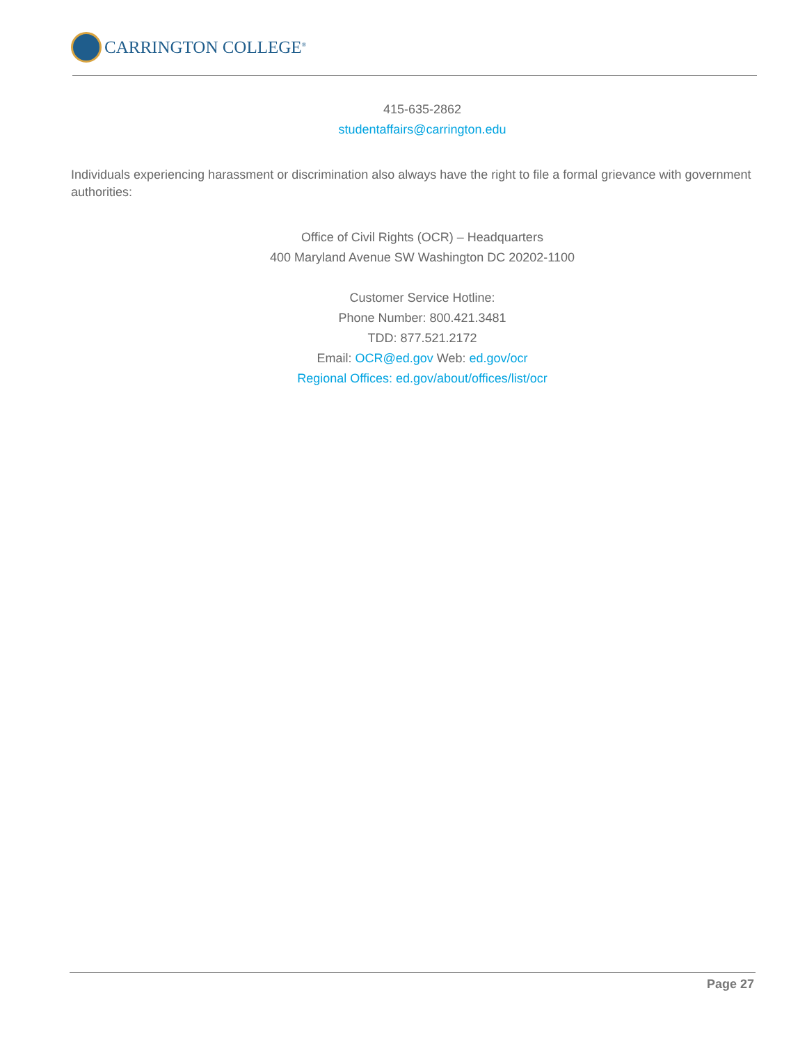CARRINGTON COLLEGE<sup>®</sup>
415-635-2862
studentaffairs@carrington.edu
Individuals experiencing harassment or discrimination also always have the right to file a formal grievance with government authorities:
Office of Civil Rights (OCR) – Headquarters
400 Maryland Avenue SW Washington DC 20202-1100
Customer Service Hotline:
Phone Number: 800.421.3481
TDD: 877.521.2172
Email: OCR@ed.gov Web: ed.gov/ocr
Regional Offices: ed.gov/about/offices/list/ocr
Page 27